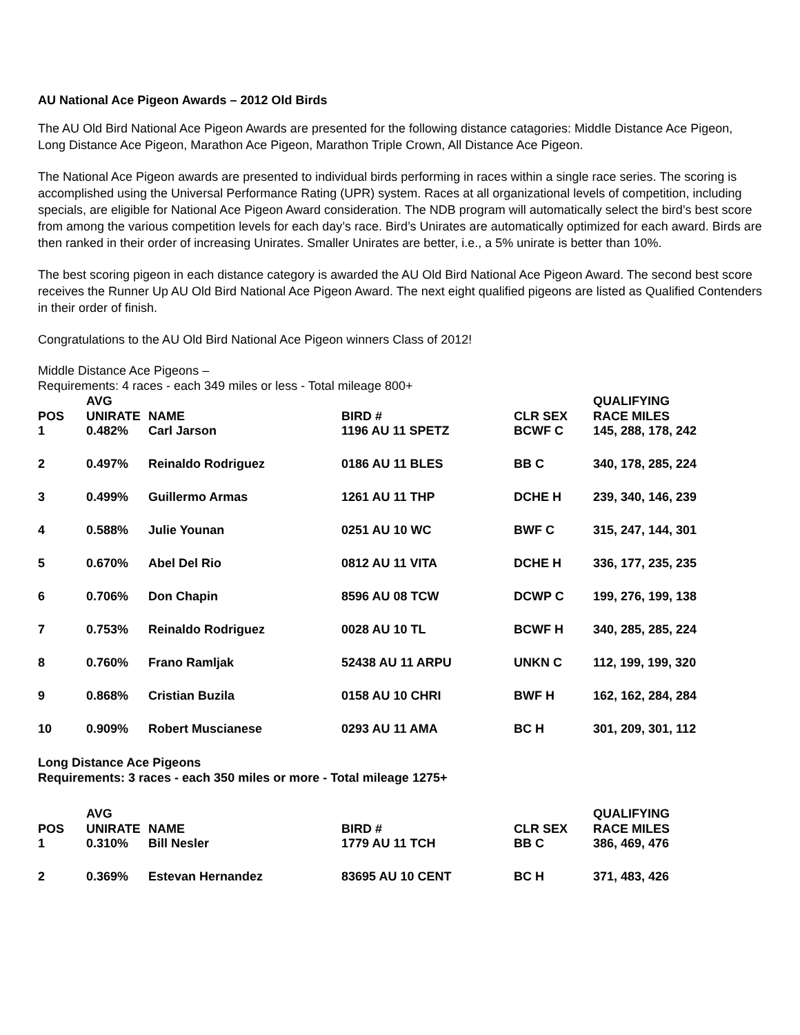AU National Ace Pigeon Awards – 2012 Old Birds
The AU Old Bird National Ace Pigeon Awards are presented for the following distance catagories: Middle Distance Ace Pigeon, Long Distance Ace Pigeon, Marathon Ace Pigeon, Marathon Triple Crown, All Distance Ace Pigeon.
The National Ace Pigeon awards are presented to individual birds performing in races within a single race series. The scoring is accomplished using the Universal Performance Rating (UPR) system. Races at all organizational levels of competition, including specials, are eligible for National Ace Pigeon Award consideration. The NDB program will automatically select the bird’s best score from among the various competition levels for each day’s race. Bird’s Unirates are automatically optimized for each award. Birds are then ranked in their order of increasing Unirates. Smaller Unirates are better, i.e., a 5% unirate is better than 10%.
The best scoring pigeon in each distance category is awarded the AU Old Bird National Ace Pigeon Award. The second best score receives the Runner Up AU Old Bird National Ace Pigeon Award. The next eight qualified pigeons are listed as Qualified Contenders in their order of finish.
Congratulations to the AU Old Bird National Ace Pigeon winners Class of 2012!
Middle Distance Ace Pigeons –
Requirements: 4 races - each 349 miles or less - Total mileage 800+
| POS | AVG UNIRATE | NAME | BIRD # | CLR SEX | QUALIFYING RACE MILES |
| --- | --- | --- | --- | --- | --- |
| 1 | 0.482% | Carl Jarson | 1196 AU 11 SPETZ | BCWF C | 145, 288, 178, 242 |
| 2 | 0.497% | Reinaldo Rodriguez | 0186 AU 11 BLES | BB C | 340, 178, 285, 224 |
| 3 | 0.499% | Guillermo Armas | 1261 AU 11 THP | DCHE H | 239, 340, 146, 239 |
| 4 | 0.588% | Julie Younan | 0251 AU 10 WC | BWF C | 315, 247, 144, 301 |
| 5 | 0.670% | Abel Del Rio | 0812 AU 11 VITA | DCHE H | 336, 177, 235, 235 |
| 6 | 0.706% | Don Chapin | 8596 AU 08 TCW | DCWP C | 199, 276, 199, 138 |
| 7 | 0.753% | Reinaldo Rodriguez | 0028 AU 10 TL | BCWF H | 340, 285, 285, 224 |
| 8 | 0.760% | Frano Ramljak | 52438 AU 11 ARPU | UNKN C | 112, 199, 199, 320 |
| 9 | 0.868% | Cristian Buzila | 0158 AU 10 CHRI | BWF H | 162, 162, 284, 284 |
| 10 | 0.909% | Robert Muscianese | 0293 AU 11 AMA | BC H | 301, 209, 301, 112 |
Long Distance Ace Pigeons
Requirements: 3 races - each 350 miles or more - Total mileage 1275+
| POS | AVG UNIRATE | NAME | BIRD # | CLR SEX | QUALIFYING RACE MILES |
| --- | --- | --- | --- | --- | --- |
| 1 | 0.310% | Bill Nesler | 1779 AU 11 TCH | BB C | 386, 469, 476 |
| 2 | 0.369% | Estevan Hernandez | 83695 AU 10 CENT | BC H | 371, 483, 426 |